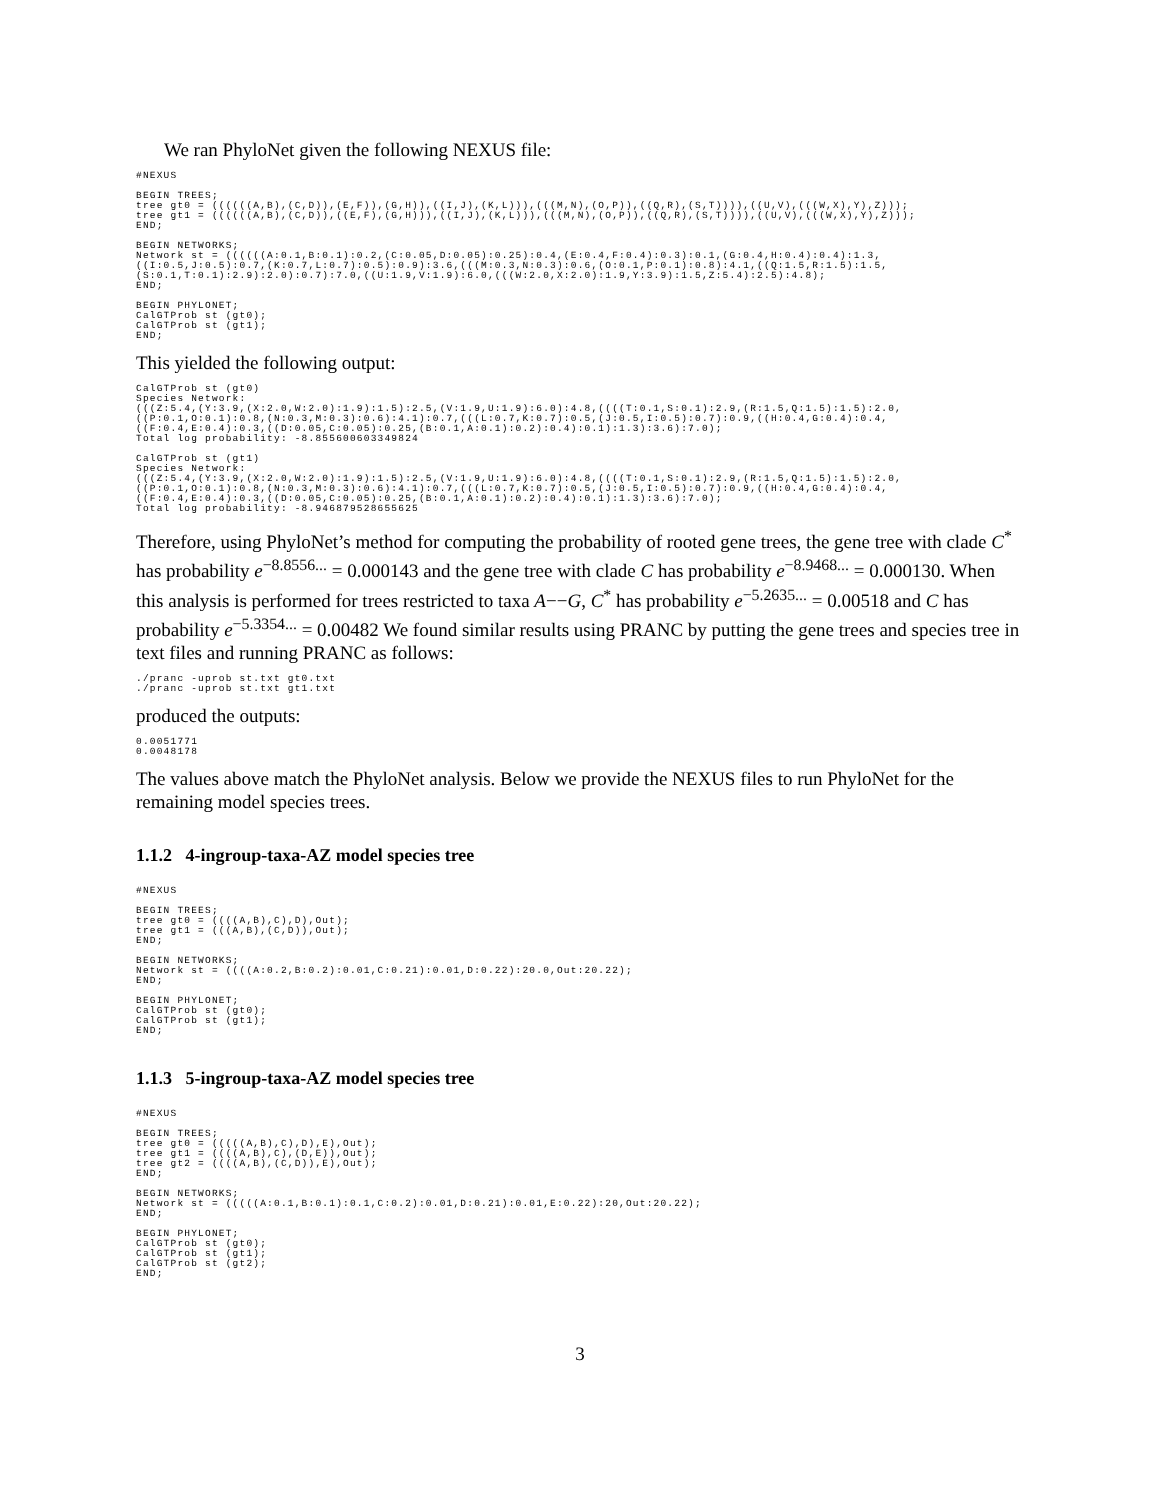We ran PhyloNet given the following NEXUS file:
#NEXUS

BEGIN TREES;
tree gt0 = ((((((A,B),(C,D)),(E,F)),(G,H)),((I,J),(K,L))),(((M,N),(O,P)),((Q,R),(S,T)))),((U,V),(((W,X),Y),Z)));
tree gt1 = ((((((A,B),(C,D)),((E,F),(G,H))),((I,J),(K,L))),(((M,N),(O,P)),((Q,R),(S,T)))),((U,V),(((W,X),Y),Z)));
END;

BEGIN NETWORKS;
Network st = ((((((A:0.1,B:0.1):0.2,(C:0.05,D:0.05):0.25):0.4,(E:0.4,F:0.4):0.3):0.1,(G:0.4,H:0.4):0.4):1.3,
((I:0.5,J:0.5):0.7,(K:0.7,L:0.7):0.5):0.9):3.6,(((M:0.3,N:0.3):0.6,(O:0.1,P:0.1):0.8):4.1,((Q:1.5,R:1.5):1.5,
(S:0.1,T:0.1):2.9):2.0):0.7):7.0,((U:1.9,V:1.9):6.0,(((W:2.0,X:2.0):1.9,Y:3.9):1.5,Z:5.4):2.5):4.8);
END;

BEGIN PHYLONET;
CalGTProb st (gt0);
CalGTProb st (gt1);
END;
This yielded the following output:
CalGTProb st (gt0)
Species Network:
(((Z:5.4,(Y:3.9,(X:2.0,W:2.0):1.9):1.5):2.5,(V:1.9,U:1.9):6.0):4.8,((((T:0.1,S:0.1):2.9,(R:1.5,Q:1.5):1.5):2.0,
((P:0.1,O:0.1):0.8,(N:0.3,M:0.3):0.6):4.1):0.7,(((L:0.7,K:0.7):0.5,(J:0.5,I:0.5):0.7):0.9,((H:0.4,G:0.4):0.4,
((F:0.4,E:0.4):0.3,((D:0.05,C:0.05):0.25,(B:0.1,A:0.1):0.2):0.4):0.1):1.3):3.6):7.0);
Total log probability: -8.855600603349824

CalGTProb st (gt1)
Species Network:
(((Z:5.4,(Y:3.9,(X:2.0,W:2.0):1.9):1.5):2.5,(V:1.9,U:1.9):6.0):4.8,((((T:0.1,S:0.1):2.9,(R:1.5,Q:1.5):1.5):2.0,
((P:0.1,O:0.1):0.8,(N:0.3,M:0.3):0.6):4.1):0.7,(((L:0.7,K:0.7):0.5,(J:0.5,I:0.5):0.7):0.9,((H:0.4,G:0.4):0.4,
((F:0.4,E:0.4):0.3,((D:0.05,C:0.05):0.25,(B:0.1,A:0.1):0.2):0.4):0.1):1.3):3.6):7.0);
Total log probability: -8.946879528655625
Therefore, using PhyloNet’s method for computing the probability of rooted gene trees, the gene tree with clade C<sup>*</sup> has probability e<sup>−8.8556...</sup> = 0.000143 and the gene tree with clade C has probability e<sup>−8.9468...</sup> = 0.000130. When this analysis is performed for trees restricted to taxa A−−G, C<sup>*</sup> has probability e<sup>−5.2635...</sup> = 0.00518 and C has probability e<sup>−5.3354...</sup> = 0.00482 We found similar results using PRANC by putting the gene trees and species tree in text files and running PRANC as follows:
./pranc -uprob st.txt gt0.txt
./pranc -uprob st.txt gt1.txt
produced the outputs:
0.0051771
0.0048178
The values above match the PhyloNet analysis. Below we provide the NEXUS files to run PhyloNet for the remaining model species trees.
1.1.2 4-ingroup-taxa-AZ model species tree
#NEXUS

BEGIN TREES;
tree gt0 = ((((A,B),C),D),Out);
tree gt1 = (((A,B),(C,D)),Out);
END;

BEGIN NETWORKS;
Network st = ((((A:0.2,B:0.2):0.01,C:0.21):0.01,D:0.22):20.0,Out:20.22);
END;

BEGIN PHYLONET;
CalGTProb st (gt0);
CalGTProb st (gt1);
END;
1.1.3 5-ingroup-taxa-AZ model species tree
#NEXUS

BEGIN TREES;
tree gt0 = (((((A,B),C),D),E),Out);
tree gt1 = ((((A,B),C),(D,E)),Out);
tree gt2 = ((((A,B),(C,D)),E),Out);
END;

BEGIN NETWORKS;
Network st = (((((A:0.1,B:0.1):0.1,C:0.2):0.01,D:0.21):0.01,E:0.22):20,Out:20.22);
END;

BEGIN PHYLONET;
CalGTProb st (gt0);
CalGTProb st (gt1);
CalGTProb st (gt2);
END;
3